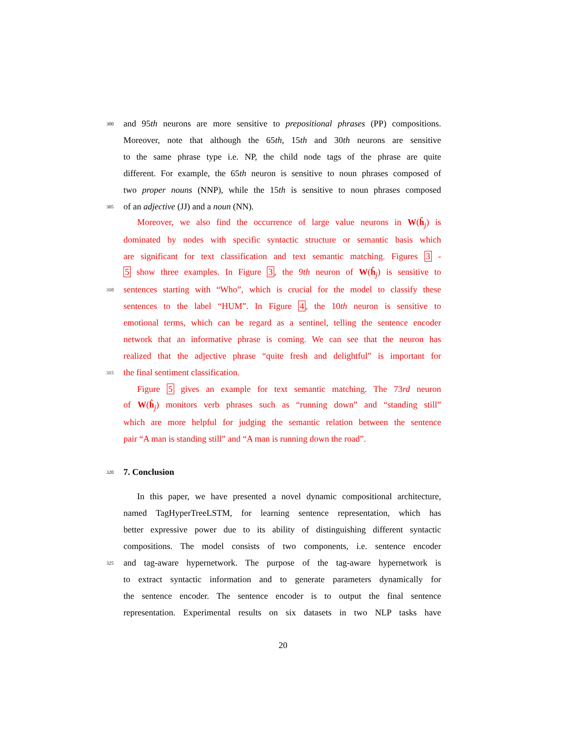300 and 95th neurons are more sensitive to prepositional phrases (PP) compositions.
Moreover, note that although the 65th, 15th and 30th neurons are sensitive
to the same phrase type i.e. NP, the child node tags of the phrase are quite
different. For example, the 65th neuron is sensitive to noun phrases composed of
two proper nouns (NNP), while the 15th is sensitive to noun phrases composed
305 of an adjective (JJ) and a noun (NN).
Moreover, we also find the occurrence of large value neurons in W(ĥ<sub>j</sub>) is
dominated by nodes with specific syntactic structure or semantic basis which
are significant for text classification and text semantic matching. Figures 3 -
5 show three examples. In Figure 3, the 9th neuron of W(ĥ<sub>j</sub>) is sensitive to
310 sentences starting with “Who”, which is crucial for the model to classify these
sentences to the label “HUM”. In Figure 4, the 10th neuron is sensitive to
emotional terms, which can be regard as a sentinel, telling the sentence encoder
network that an informative phrase is coming. We can see that the neuron has
realized that the adjective phrase “quite fresh and delightful” is important for
315 the final sentiment classification.
Figure 5 gives an example for text semantic matching. The 73rd neuron
of W(ĥ<sub>j</sub>) monitors verb phrases such as “running down” and “standing still”
which are more helpful for judging the semantic relation between the sentence
pair “A man is standing still” and “A man is running down the road”.
320
7. Conclusion
In this paper, we have presented a novel dynamic compositional architecture,
named TagHyperTreeLSTM, for learning sentence representation, which has
better expressive power due to its ability of distinguishing different syntactic
compositions. The model consists of two components, i.e. sentence encoder
325 and tag-aware hypernetwork. The purpose of the tag-aware hypernetwork is
to extract syntactic information and to generate parameters dynamically for
the sentence encoder. The sentence encoder is to output the final sentence
representation. Experimental results on six datasets in two NLP tasks have
20